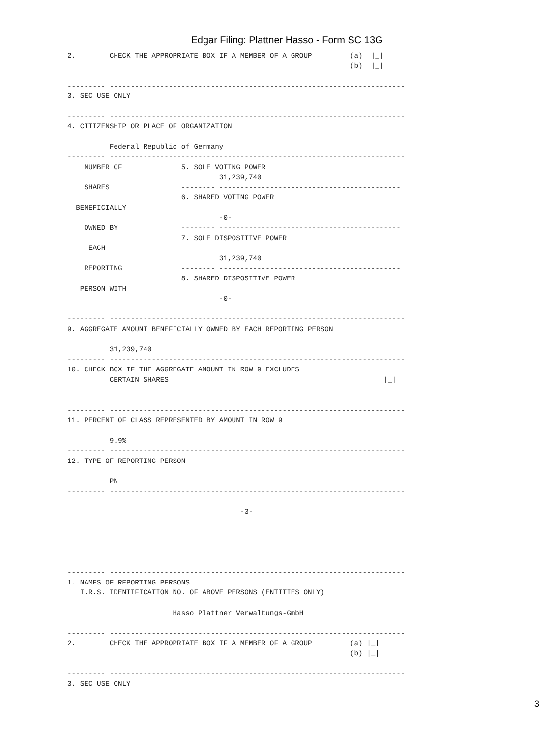Edgar Filing: Plattner Hasso - Form SC 13G
2.        CHECK THE APPROPRIATE BOX IF A MEMBER OF A GROUP         (a)  |_|
                                                                   (b)  |_|

--------- ----------------------------------------------------------------------
3. SEC USE ONLY

--------- ----------------------------------------------------------------------
4. CITIZENSHIP OR PLACE OF ORGANIZATION

          Federal Republic of Germany
--------- ----------------------------------------------------------------------
    NUMBER OF              5. SOLE VOTING POWER
                                    31,239,740
    SHARES                 -------- -------------------------------------------
                           6. SHARED VOTING POWER
  BENEFICIALLY
                                    -0-
    OWNED BY               -------- -------------------------------------------
                           7. SOLE DISPOSITIVE POWER
     EACH
                                    31,239,740
    REPORTING              -------- -------------------------------------------
                           8. SHARED DISPOSITIVE POWER
   PERSON WITH
                                    -0-

--------- ----------------------------------------------------------------------
9. AGGREGATE AMOUNT BENEFICIALLY OWNED BY EACH REPORTING PERSON

          31,239,740
--------- ----------------------------------------------------------------------
10. CHECK BOX IF THE AGGREGATE AMOUNT IN ROW 9 EXCLUDES
          CERTAIN SHARES                                                   |_|


--------- ----------------------------------------------------------------------
11. PERCENT OF CLASS REPRESENTED BY AMOUNT IN ROW 9

          9.9%
--------- ----------------------------------------------------------------------
12. TYPE OF REPORTING PERSON

          PN
--------- ----------------------------------------------------------------------

                                         -3-





--------- ----------------------------------------------------------------------
1. NAMES OF REPORTING PERSONS
   I.R.S. IDENTIFICATION NO. OF ABOVE PERSONS (ENTITIES ONLY)

                         Hasso Plattner Verwaltungs-GmbH

--------- ----------------------------------------------------------------------
2.        CHECK THE APPROPRIATE BOX IF A MEMBER OF A GROUP         (a) |_|
                                                                   (b) |_|

--------- ----------------------------------------------------------------------
3. SEC USE ONLY
3